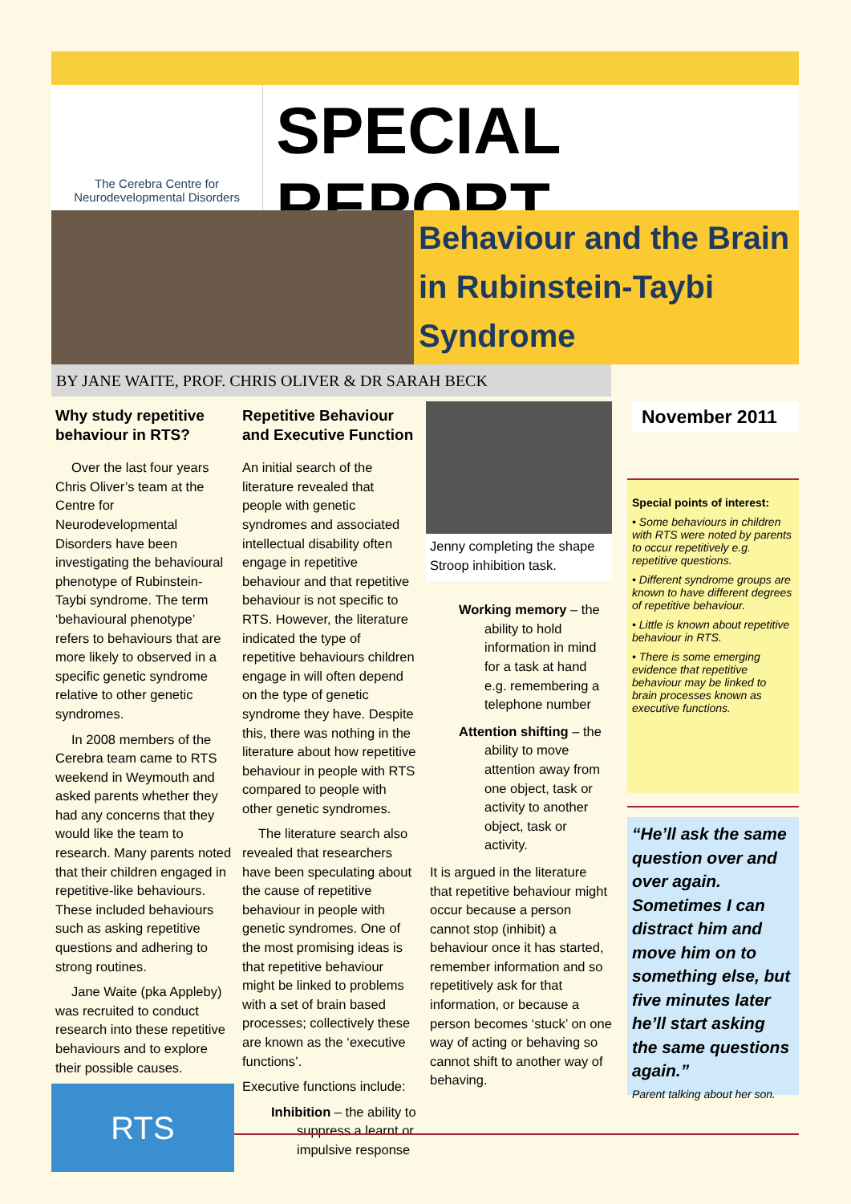The Cerebra Centre for
Neurodevelopmental Disorders
SPECIAL REPORT
Behaviour and the Brain
in Rubinstein-Taybi
Syndrome
BY JANE WAITE, PROF. CHRIS OLIVER & DR SARAH BECK
Why study repetitive behaviour in RTS?
Over the last four years Chris Oliver’s team at the Centre for Neurodevelopmental Disorders have been investigating the behavioural phenotype of Rubinstein-Taybi syndrome. The term ‘behavioural phenotype’ refers to behaviours that are more likely to observed in a specific genetic syndrome relative to other genetic syndromes.
In 2008 members of the Cerebra team came to RTS weekend in Weymouth and asked parents whether they had any concerns that they would like the team to research. Many parents noted that their children engaged in repetitive-like behaviours. These included behaviours such as asking repetitive questions and adhering to strong routines.
Jane Waite (pka Appleby) was recruited to conduct research into these repetitive behaviours and to explore their possible causes.
RTS
Repetitive Behaviour and Executive Function
An initial search of the literature revealed that people with genetic syndromes and associated intellectual disability often engage in repetitive behaviour and that repetitive behaviour is not specific to RTS. However, the literature indicated the type of repetitive behaviours children engage in will often depend on the type of genetic syndrome they have. Despite this, there was nothing in the literature about how repetitive behaviour in people with RTS compared to people with other genetic syndromes.
The literature search also revealed that researchers have been speculating about the cause of repetitive behaviour in people with genetic syndromes. One of the most promising ideas is that repetitive behaviour might be linked to problems with a set of brain based processes; collectively these are known as the ‘executive functions’.
Executive functions include:
Inhibition – the ability to suppress a learnt or impulsive response
Jenny completing the shape Stroop inhibition task.
Working memory – the ability to hold information in mind for a task at hand e.g. remembering a telephone number
Attention shifting – the ability to move attention away from one object, task or activity to another object, task or activity.
It is argued in the literature that repetitive behaviour might occur because a person cannot stop (inhibit) a behaviour once it has started, remember information and so repetitively ask for that information, or because a person becomes ‘stuck’ on one way of acting or behaving so cannot shift to another way of behaving.
November 2011
Special points of interest:
• Some behaviours in children with RTS were noted by parents to occur repetitively e.g. repetitive questions.
• Different syndrome groups are known to have different degrees of repetitive behaviour.
• Little is known about repetitive behaviour in RTS.
• There is some emerging evidence that repetitive behaviour may be linked to brain processes known as executive functions.
“He’ll ask the same question over and over again. Sometimes I can distract him and move him on to something else, but five minutes later he’ll start asking the same questions again.”
Parent talking about her son.